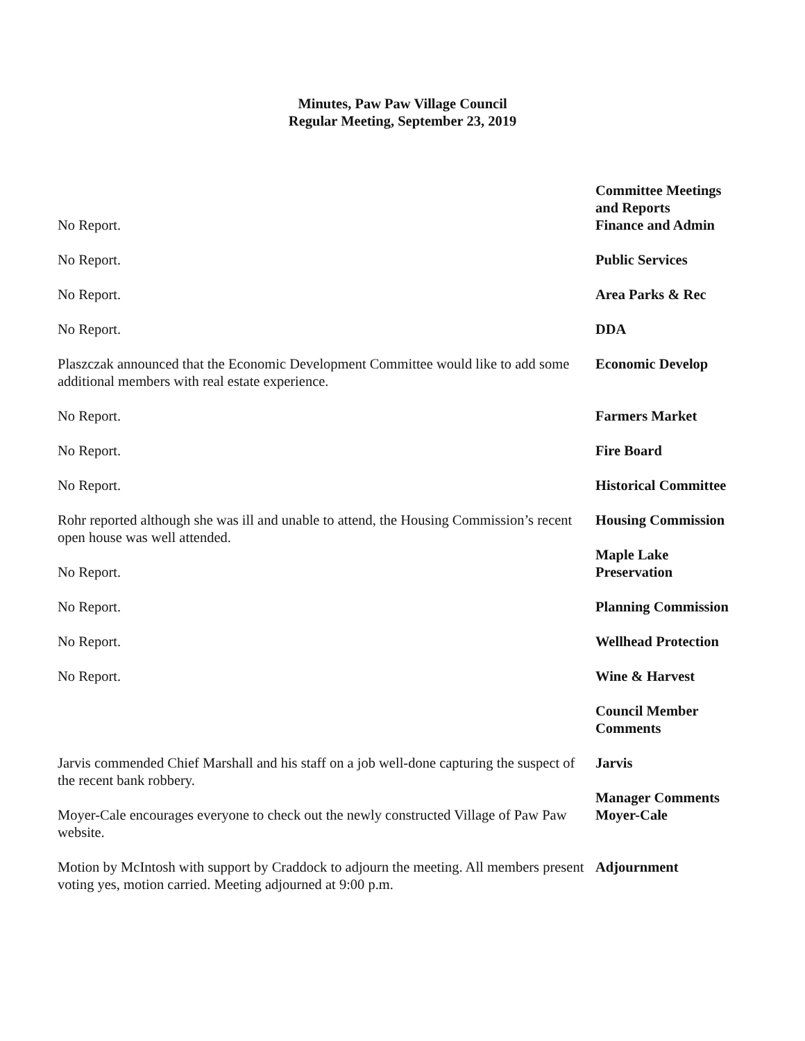Minutes, Paw Paw Village Council
Regular Meeting, September 23, 2019
No Report. Committee Meetings
and Reports
Finance and Admin
No Report. Public Services
No Report. Area Parks & Rec
No Report. DDA
Plaszczak announced that the Economic Development Committee would like to add some additional members with real estate experience.
Economic Develop
No Report. Farmers Market
No Report. Fire Board
No Report. Historical Committee
Rohr reported although she was ill and unable to attend, the Housing Commission’s recent open house was well attended.
Housing Commission
No Report. Maple Lake
Preservation
No Report. Planning Commission
No Report. Wellhead Protection
No Report. Wine & Harvest
Council Member
Comments
Jarvis commended Chief Marshall and his staff on a job well-done capturing the suspect of the recent bank robbery.
Jarvis
Moyer-Cale encourages everyone to check out the newly constructed Village of Paw Paw website.
Manager Comments
Moyer-Cale
Motion by McIntosh with support by Craddock to adjourn the meeting. All members present voting yes, motion carried. Meeting adjourned at 9:00 p.m.
Adjournment